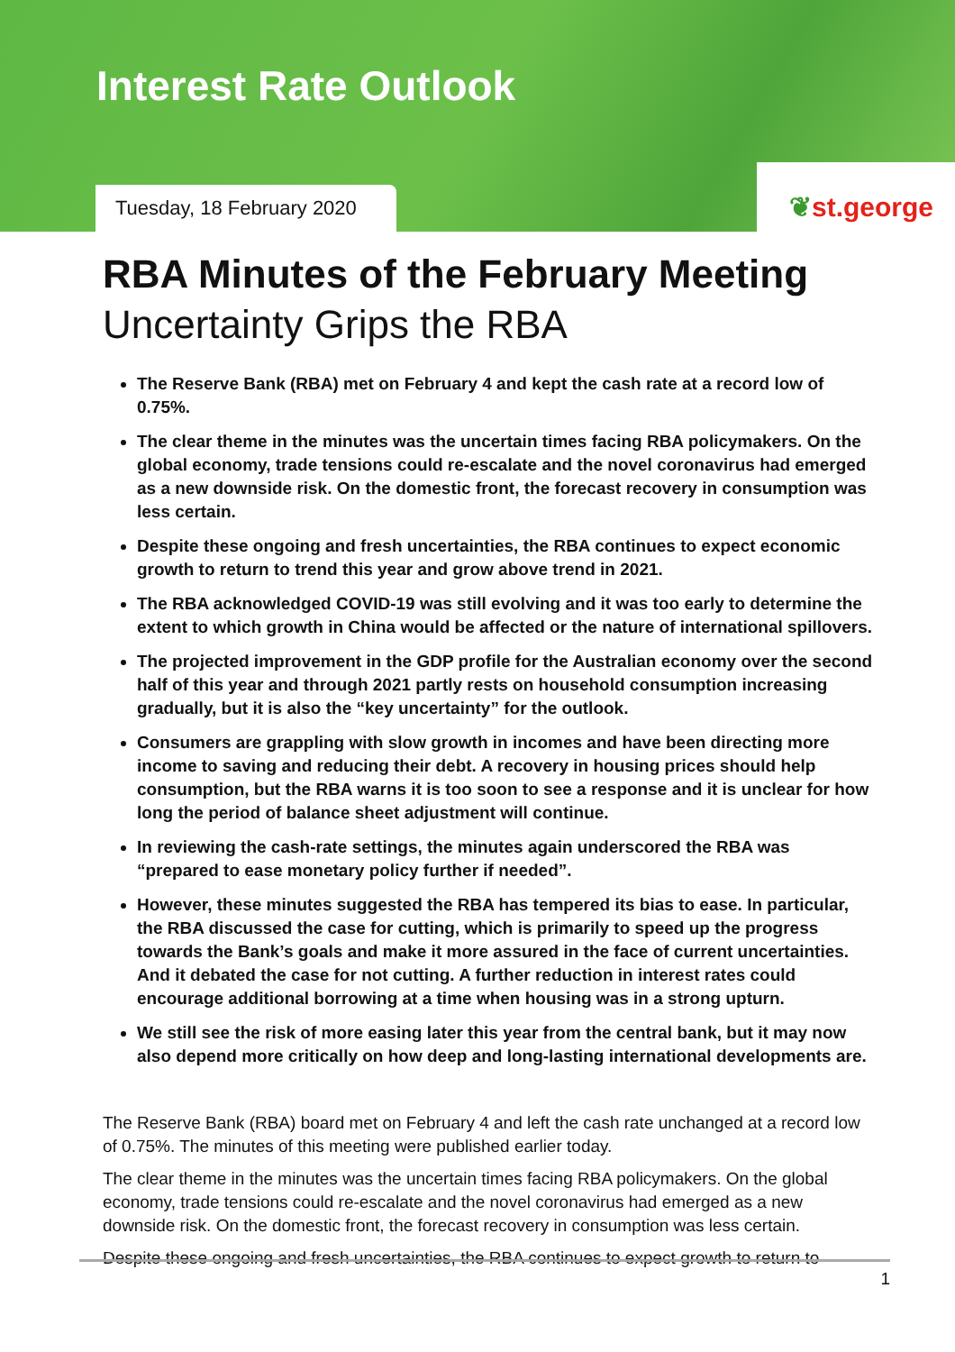Interest Rate Outlook
Tuesday, 18 February 2020
❦st.george
RBA Minutes of the February Meeting
Uncertainty Grips the RBA
The Reserve Bank (RBA) met on February 4 and kept the cash rate at a record low of 0.75%.
The clear theme in the minutes was the uncertain times facing RBA policymakers. On the global economy, trade tensions could re-escalate and the novel coronavirus had emerged as a new downside risk. On the domestic front, the forecast recovery in consumption was less certain.
Despite these ongoing and fresh uncertainties, the RBA continues to expect economic growth to return to trend this year and grow above trend in 2021.
The RBA acknowledged COVID-19 was still evolving and it was too early to determine the extent to which growth in China would be affected or the nature of international spillovers.
The projected improvement in the GDP profile for the Australian economy over the second half of this year and through 2021 partly rests on household consumption increasing gradually, but it is also the “key uncertainty” for the outlook.
Consumers are grappling with slow growth in incomes and have been directing more income to saving and reducing their debt. A recovery in housing prices should help consumption, but the RBA warns it is too soon to see a response and it is unclear for how long the period of balance sheet adjustment will continue.
In reviewing the cash-rate settings, the minutes again underscored the RBA was “prepared to ease monetary policy further if needed”.
However, these minutes suggested the RBA has tempered its bias to ease. In particular, the RBA discussed the case for cutting, which is primarily to speed up the progress towards the Bank’s goals and make it more assured in the face of current uncertainties. And it debated the case for not cutting. A further reduction in interest rates could encourage additional borrowing at a time when housing was in a strong upturn.
We still see the risk of more easing later this year from the central bank, but it may now also depend more critically on how deep and long-lasting international developments are.
The Reserve Bank (RBA) board met on February 4 and left the cash rate unchanged at a record low of 0.75%. The minutes of this meeting were published earlier today.
The clear theme in the minutes was the uncertain times facing RBA policymakers. On the global economy, trade tensions could re-escalate and the novel coronavirus had emerged as a new downside risk. On the domestic front, the forecast recovery in consumption was less certain.
Despite these ongoing and fresh uncertainties, the RBA continues to expect growth to return to
1